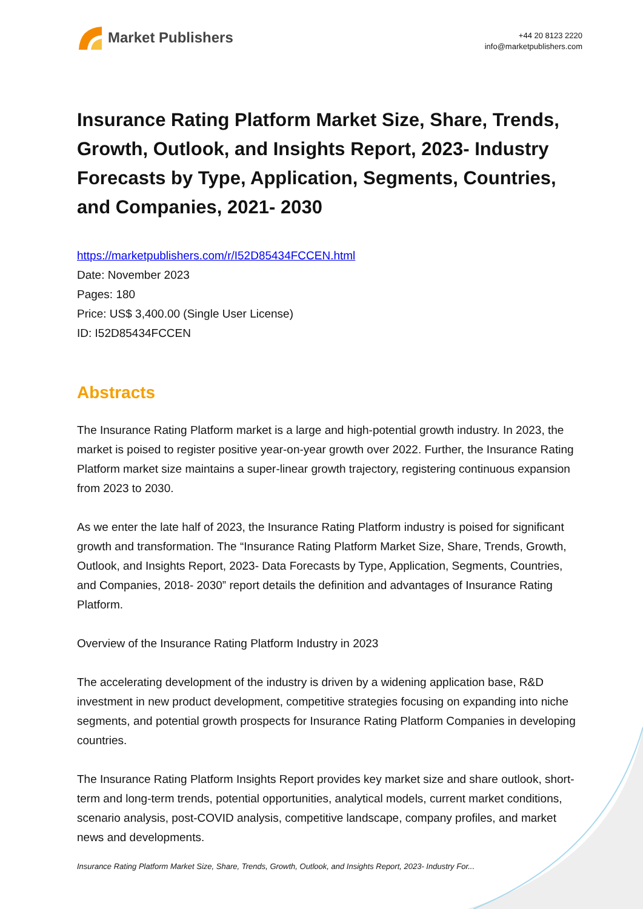Market Publishers
+44 20 8123 2220
info@marketpublishers.com
Insurance Rating Platform Market Size, Share, Trends, Growth, Outlook, and Insights Report, 2023- Industry Forecasts by Type, Application, Segments, Countries, and Companies, 2021- 2030
https://marketpublishers.com/r/I52D85434FCCEN.html
Date: November 2023
Pages: 180
Price: US$ 3,400.00 (Single User License)
ID: I52D85434FCCEN
Abstracts
The Insurance Rating Platform market is a large and high-potential growth industry. In 2023, the market is poised to register positive year-on-year growth over 2022. Further, the Insurance Rating Platform market size maintains a super-linear growth trajectory, registering continuous expansion from 2023 to 2030.
As we enter the late half of 2023, the Insurance Rating Platform industry is poised for significant growth and transformation. The “Insurance Rating Platform Market Size, Share, Trends, Growth, Outlook, and Insights Report, 2023- Data Forecasts by Type, Application, Segments, Countries, and Companies, 2018- 2030” report details the definition and advantages of Insurance Rating Platform.
Overview of the Insurance Rating Platform Industry in 2023
The accelerating development of the industry is driven by a widening application base, R&D investment in new product development, competitive strategies focusing on expanding into niche segments, and potential growth prospects for Insurance Rating Platform Companies in developing countries.
The Insurance Rating Platform Insights Report provides key market size and share outlook, short-term and long-term trends, potential opportunities, analytical models, current market conditions, scenario analysis, post-COVID analysis, competitive landscape, company profiles, and market news and developments.
Insurance Rating Platform Market Size, Share, Trends, Growth, Outlook, and Insights Report, 2023- Industry For...